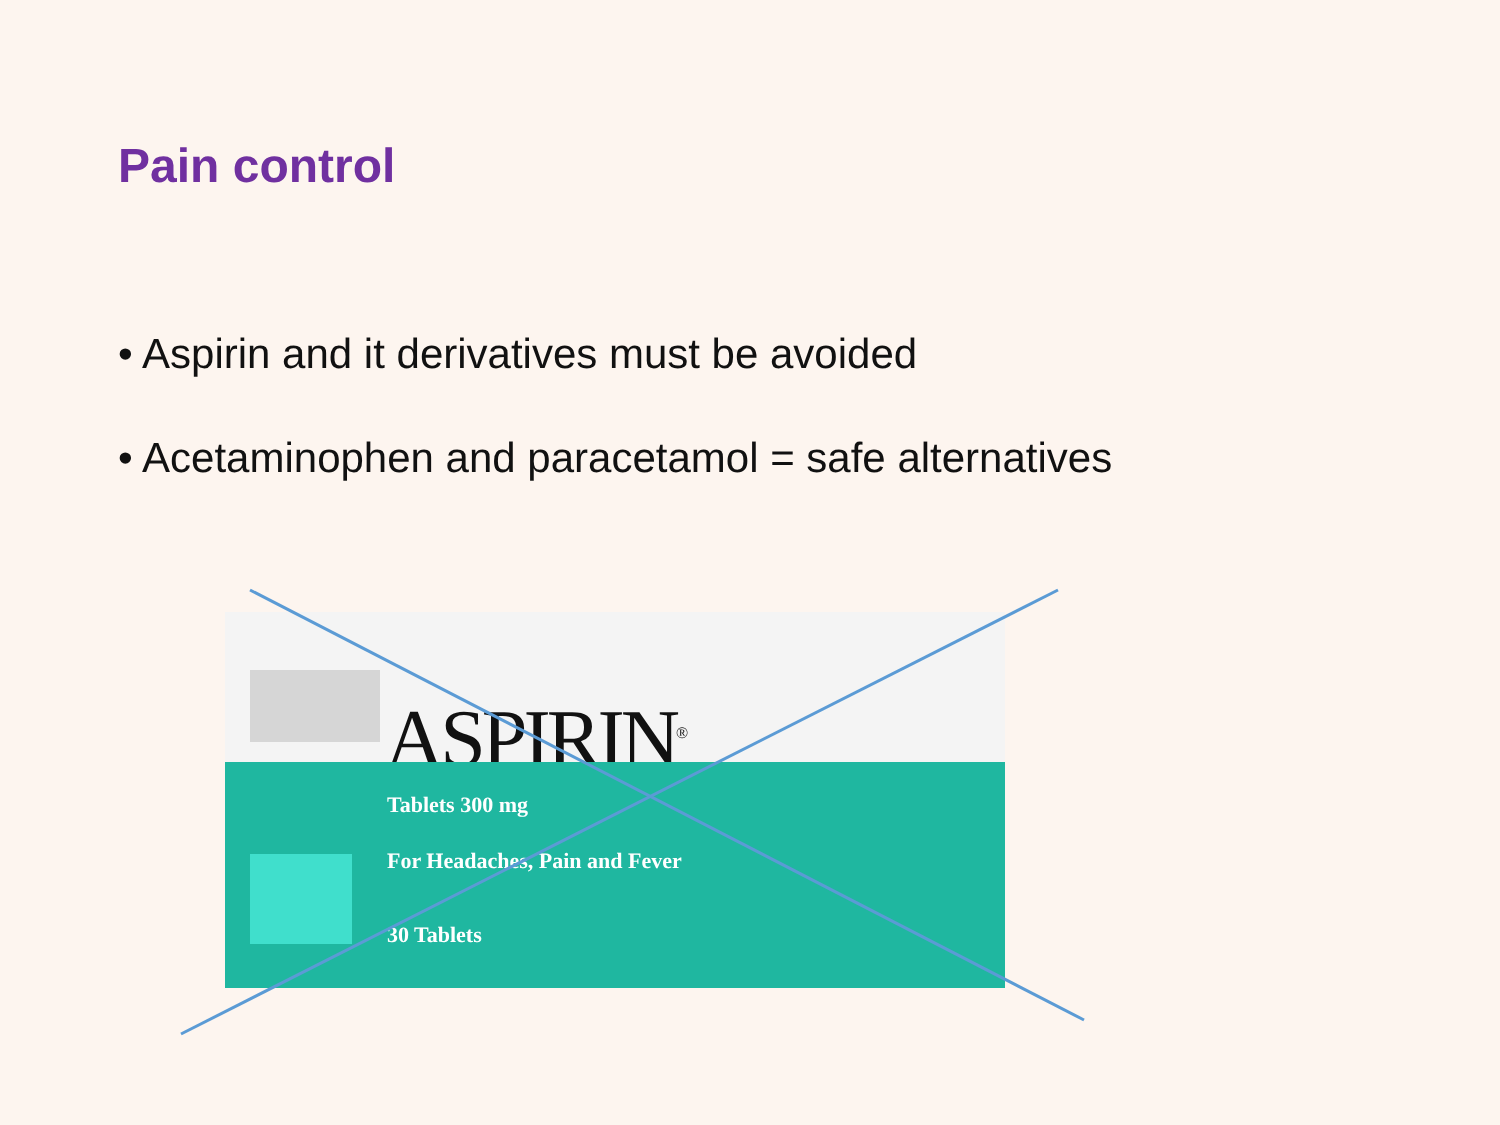Pain control
• Aspirin and it derivatives must be avoided
• Acetaminophen and paracetamol = safe alternatives
ASPIRIN<sup>®</sup>
Tablets 300 mg
For Headaches, Pain and Fever
30 Tablets